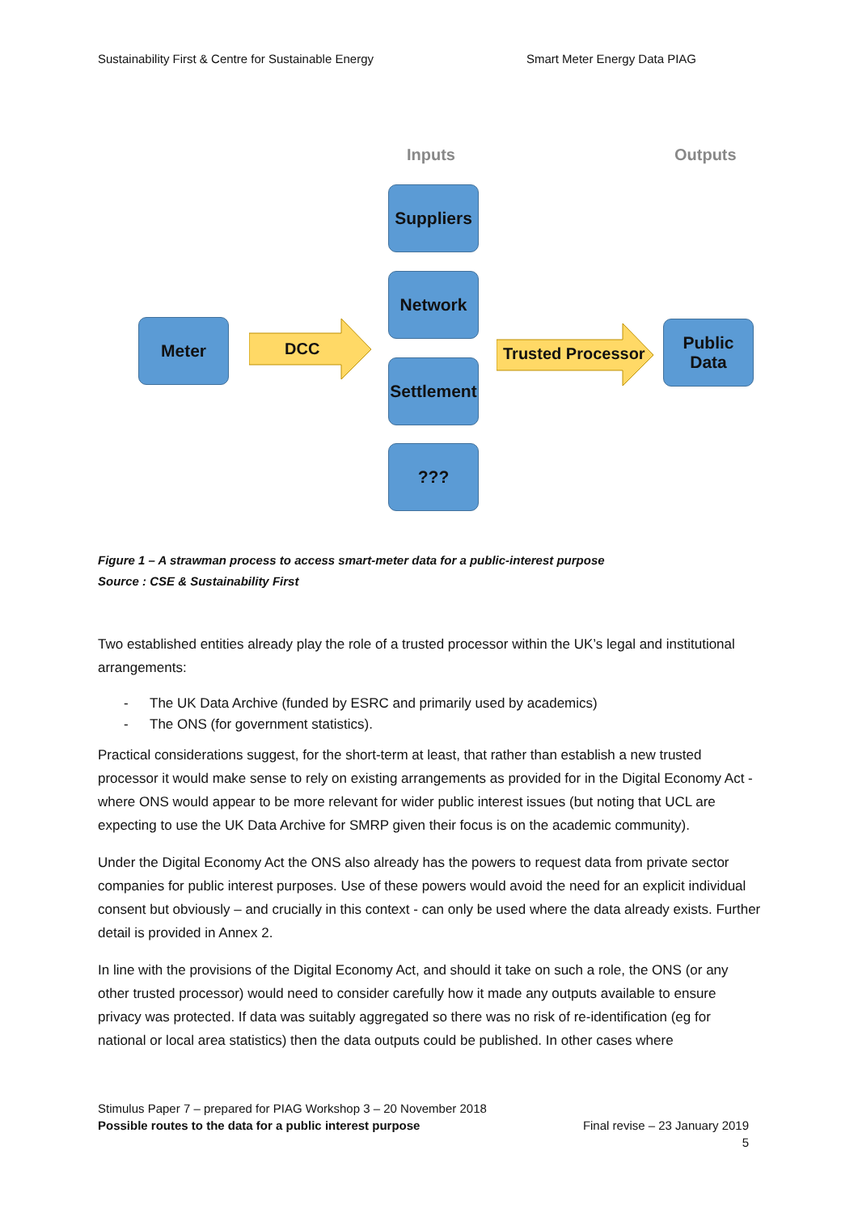Sustainability First & Centre for Sustainable Energy Smart Meter Energy Data PIAG
Inputs Outputs
Suppliers
Network
Settlement
???
Meter
Public
Data
DCC Trusted Processor
Figure 1 – A strawman process to access smart-meter data for a public-interest purpose
Source : CSE & Sustainability First
Two established entities already play the role of a trusted processor within the UK’s legal and institutional arrangements:
- The UK Data Archive (funded by ESRC and primarily used by academics)
- The ONS (for government statistics).
Practical considerations suggest, for the short-term at least, that rather than establish a new trusted processor it would make sense to rely on existing arrangements as provided for in the Digital Economy Act - where ONS would appear to be more relevant for wider public interest issues (but noting that UCL are expecting to use the UK Data Archive for SMRP given their focus is on the academic community).
Under the Digital Economy Act the ONS also already has the powers to request data from private sector companies for public interest purposes. Use of these powers would avoid the need for an explicit individual consent but obviously – and crucially in this context - can only be used where the data already exists. Further detail is provided in Annex 2.
In line with the provisions of the Digital Economy Act, and should it take on such a role, the ONS (or any other trusted processor) would need to consider carefully how it made any outputs available to ensure privacy was protected. If data was suitably aggregated so there was no risk of re-identification (eg for national or local area statistics) then the data outputs could be published. In other cases where
Stimulus Paper 7 – prepared for PIAG Workshop 3 – 20 November 2018
Possible routes to the data for a public interest purpose Final revise – 23 January 2019
5